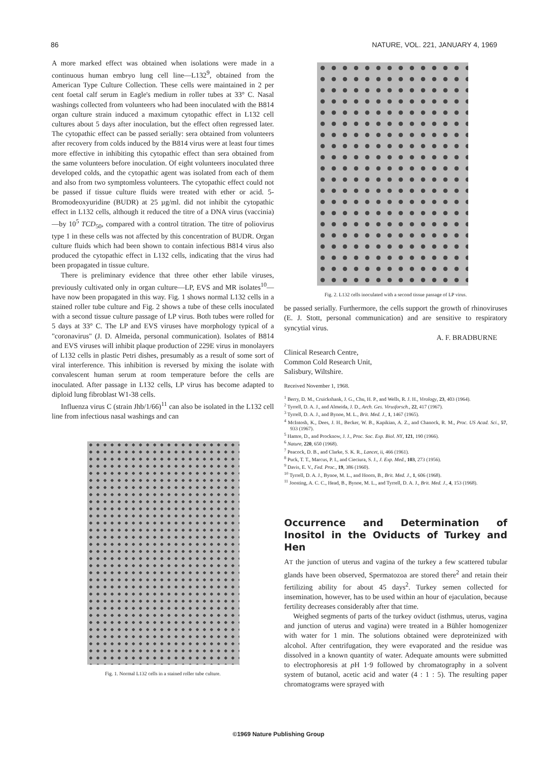86 NATURE, VOL. 221, JANUARY 4, 1969
A more marked effect was obtained when isolations were made in a continuous human embryo lung cell line—L132<sup>9</sup>, obtained from the American Type Culture Collection. These cells were maintained in 2 per cent foetal calf serum in Eagle's medium in roller tubes at 33° C. Nasal washings collected from volunteers who had been inoculated with the B814 organ culture strain induced a maximum cytopathic effect in L132 cell cultures about 5 days after inoculation, but the effect often regressed later. The cytopathic effect can be passed serially: sera obtained from volunteers after recovery from colds induced by the B814 virus were at least four times more effective in inhibiting this cytopathic effect than sera obtained from the same volunteers before inoculation. Of eight volunteers inoculated three developed colds, and the cytopathic agent was isolated from each of them and also from two symptomless volunteers. The cytopathic effect could not be passed if tissue culture fluids were treated with ether or acid. 5-Bromodeoxyuridine (BUDR) at 25 µg/ml. did not inhibit the cytopathic effect in L132 cells, although it reduced the titre of a DNA virus (vaccinia)—by 10<sup>5</sup> TCD<sub>50</sub>, compared with a control titration. The titre of poliovirus type 1 in these cells was not affected by this concentration of BUDR. Organ culture fluids which had been shown to contain infectious B814 virus also produced the cytopathic effect in L132 cells, indicating that the virus had been propagated in tissue culture.
There is preliminary evidence that three other ether labile viruses, previously cultivated only in organ culture—LP, EVS and MR isolates<sup>10</sup>—have now been propagated in this way. Fig. 1 shows normal L132 cells in a stained roller tube culture and Fig. 2 shows a tube of these cells inoculated with a second tissue culture passage of LP virus. Both tubes were rolled for 5 days at 33° C. The LP and EVS viruses have morphology typical of a "coronavirus" (J. D. Almeida, personal communication). Isolates of B814 and EVS viruses will inhibit plaque production of 229E virus in monolayers of L132 cells in plastic Petri dishes, presumably as a result of some sort of viral interference. This inhibition is reversed by mixing the isolate with convalescent human serum at room temperature before the cells are inoculated. After passage in L132 cells, LP virus has become adapted to diploid lung fibroblast W1-38 cells.
Influenza virus C (strain Jhb/1/66)<sup>11</sup> can also be isolated in the L132 cell line from infectious nasal washings and can
Fig. 1. Normal L132 cells in a stained roller tube culture.
Fig. 2. L132 cells inoculated with a second tissue passage of LP virus.
be passed serially. Furthermore, the cells support the growth of rhinoviruses (E. J. Stott, personal communication) and are sensitive to respiratory syncytial virus.
A. F. BRADBURNE
Clinical Research Centre,
Common Cold Research Unit,
Salisbury, Wiltshire.
Received November 1, 1968.
<sup>1</sup> Berry, D. M., Cruickshank, J. G., Chu, H. P., and Wells, R. J. H., Virology, 23, 403 (1964).
<sup>2</sup> Tyrrell, D. A. J., and Almeida, J. D., Arch. Ges. Virusforsch., 22, 417 (1967).
<sup>3</sup> Tyrrell, D. A. J., and Bynoe, M. L., Brit. Med. J., 1, 1467 (1965).
<sup>4</sup> McIntosh, K., Dees, J. H., Becker, W. B., Kapikian, A. Z., and Chanock, R. M., Proc. US Acad. Sci., 57, 933 (1967).
<sup>5</sup> Hamre, D., and Procknow, J. J., Proc. Soc. Exp. Biol. NY, 121, 190 (1966).
<sup>6</sup> Nature, 220, 650 (1968).
<sup>7</sup> Peacock, D. B., and Clarke, S. K. R., Lancet, ii, 466 (1961).
<sup>8</sup> Puck, T. T., Marcus, P. I., and Cieciura, S. J., J. Exp. Med., 103, 273 (1956).
<sup>9</sup> Davis, E. V., Fed. Proc., 19, 386 (1960).
<sup>10</sup> Tyrrell, D. A. J., Bynoe, M. L., and Hoorn, B., Brit. Med. J., 1, 606 (1968).
<sup>11</sup> Joosting, A. C. C., Head, B., Bynoe, M. L., and Tyrrell, D. A. J., Brit. Med. J., 4, 153 (1968).
Occurrence and Determination of Inositol in the Oviducts of Turkey and Hen
AT the junction of uterus and vagina of the turkey a few scattered tubular glands have been observed, Spermatozoa are stored there<sup>2</sup> and retain their fertilizing ability for about 45 days<sup>2</sup>. Turkey semen collected for insemination, however, has to be used within an hour of ejaculation, because fertility decreases considerably after that time.
Weighed segments of parts of the turkey oviduct (isthmus, uterus, vagina and junction of uterus and vagina) were treated in a Bühler homogenizer with water for 1 min. The solutions obtained were deproteinized with alcohol. After centrifugation, they were evaporated and the residue was dissolved in a known quantity of water. Adequate amounts were submitted to electrophoresis at p H 1·9 followed by chromatography in a solvent system of butanol, acetic acid and water (4 : 1 : 5). The resulting paper chromatograms were sprayed with
©1969 Nature Publishing Group